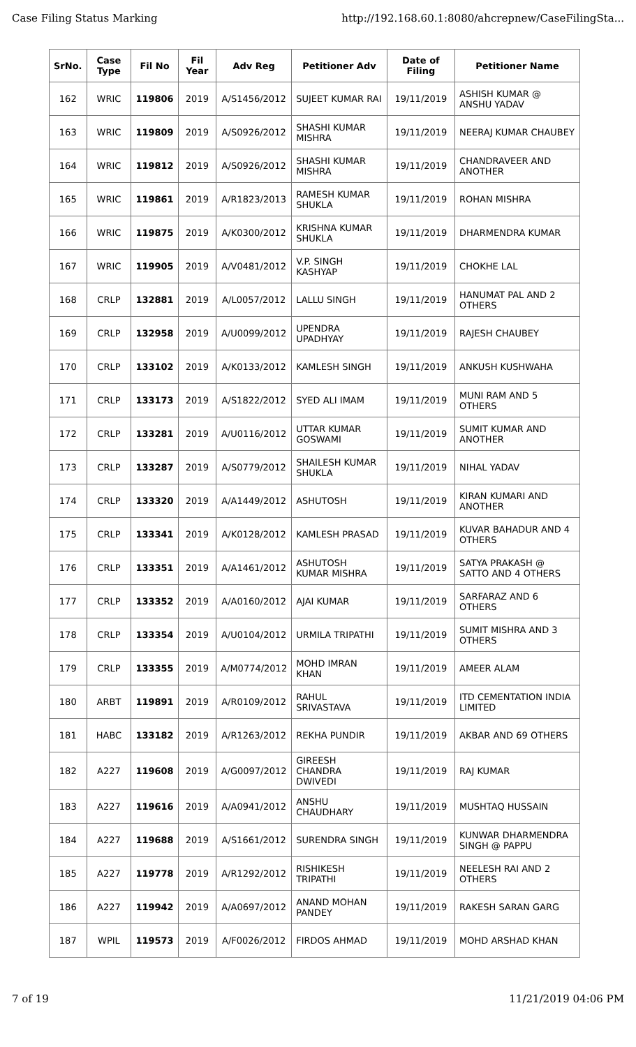Case Filing Status Marking http://192.168.60.1:8080/ahcrepnew/CaseFilingSta...
| SrNo. | Case Type | Fil No | Fil Year | Adv Reg | Petitioner Adv | Date of Filing | Petitioner Name |
| --- | --- | --- | --- | --- | --- | --- | --- |
| 162 | WRIC | 119806 | 2019 | A/S1456/2012 | SUJEET KUMAR RAI | 19/11/2019 | ASHISH KUMAR @ ANSHU YADAV |
| 163 | WRIC | 119809 | 2019 | A/S0926/2012 | SHASHI KUMAR MISHRA | 19/11/2019 | NEERAJ KUMAR CHAUBEY |
| 164 | WRIC | 119812 | 2019 | A/S0926/2012 | SHASHI KUMAR MISHRA | 19/11/2019 | CHANDRAVEER AND ANOTHER |
| 165 | WRIC | 119861 | 2019 | A/R1823/2013 | RAMESH KUMAR SHUKLA | 19/11/2019 | ROHAN MISHRA |
| 166 | WRIC | 119875 | 2019 | A/K0300/2012 | KRISHNA KUMAR SHUKLA | 19/11/2019 | DHARMENDRA KUMAR |
| 167 | WRIC | 119905 | 2019 | A/V0481/2012 | V.P. SINGH KASHYAP | 19/11/2019 | CHOKHE LAL |
| 168 | CRLP | 132881 | 2019 | A/L0057/2012 | LALLU SINGH | 19/11/2019 | HANUMAT PAL AND 2 OTHERS |
| 169 | CRLP | 132958 | 2019 | A/U0099/2012 | UPENDRA UPADHYAY | 19/11/2019 | RAJESH CHAUBEY |
| 170 | CRLP | 133102 | 2019 | A/K0133/2012 | KAMLESH SINGH | 19/11/2019 | ANKUSH KUSHWAHA |
| 171 | CRLP | 133173 | 2019 | A/S1822/2012 | SYED ALI IMAM | 19/11/2019 | MUNI RAM AND 5 OTHERS |
| 172 | CRLP | 133281 | 2019 | A/U0116/2012 | UTTAR KUMAR GOSWAMI | 19/11/2019 | SUMIT KUMAR AND ANOTHER |
| 173 | CRLP | 133287 | 2019 | A/S0779/2012 | SHAILESH KUMAR SHUKLA | 19/11/2019 | NIHAL YADAV |
| 174 | CRLP | 133320 | 2019 | A/A1449/2012 | ASHUTOSH | 19/11/2019 | KIRAN KUMARI AND ANOTHER |
| 175 | CRLP | 133341 | 2019 | A/K0128/2012 | KAMLESH PRASAD | 19/11/2019 | KUVAR BAHADUR AND 4 OTHERS |
| 176 | CRLP | 133351 | 2019 | A/A1461/2012 | ASHUTOSH KUMAR MISHRA | 19/11/2019 | SATYA PRAKASH @ SATTO AND 4 OTHERS |
| 177 | CRLP | 133352 | 2019 | A/A0160/2012 | AJAI KUMAR | 19/11/2019 | SARFARAZ AND 6 OTHERS |
| 178 | CRLP | 133354 | 2019 | A/U0104/2012 | URMILA TRIPATHI | 19/11/2019 | SUMIT MISHRA AND 3 OTHERS |
| 179 | CRLP | 133355 | 2019 | A/M0774/2012 | MOHD IMRAN KHAN | 19/11/2019 | AMEER ALAM |
| 180 | ARBT | 119891 | 2019 | A/R0109/2012 | RAHUL SRIVASTAVA | 19/11/2019 | ITD CEMENTATION INDIA LIMITED |
| 181 | HABC | 133182 | 2019 | A/R1263/2012 | REKHA PUNDIR | 19/11/2019 | AKBAR AND 69 OTHERS |
| 182 | A227 | 119608 | 2019 | A/G0097/2012 | GIREESH CHANDRA DWIVEDI | 19/11/2019 | RAJ KUMAR |
| 183 | A227 | 119616 | 2019 | A/A0941/2012 | ANSHU CHAUDHARY | 19/11/2019 | MUSHTAQ HUSSAIN |
| 184 | A227 | 119688 | 2019 | A/S1661/2012 | SURENDRA SINGH | 19/11/2019 | KUNWAR DHARMENDRA SINGH @ PAPPU |
| 185 | A227 | 119778 | 2019 | A/R1292/2012 | RISHIKESH TRIPATHI | 19/11/2019 | NEELESH RAI AND 2 OTHERS |
| 186 | A227 | 119942 | 2019 | A/A0697/2012 | ANAND MOHAN PANDEY | 19/11/2019 | RAKESH SARAN GARG |
| 187 | WPIL | 119573 | 2019 | A/F0026/2012 | FIRDOS AHMAD | 19/11/2019 | MOHD ARSHAD KHAN |
7 of 19 11/21/2019 04:06 PM